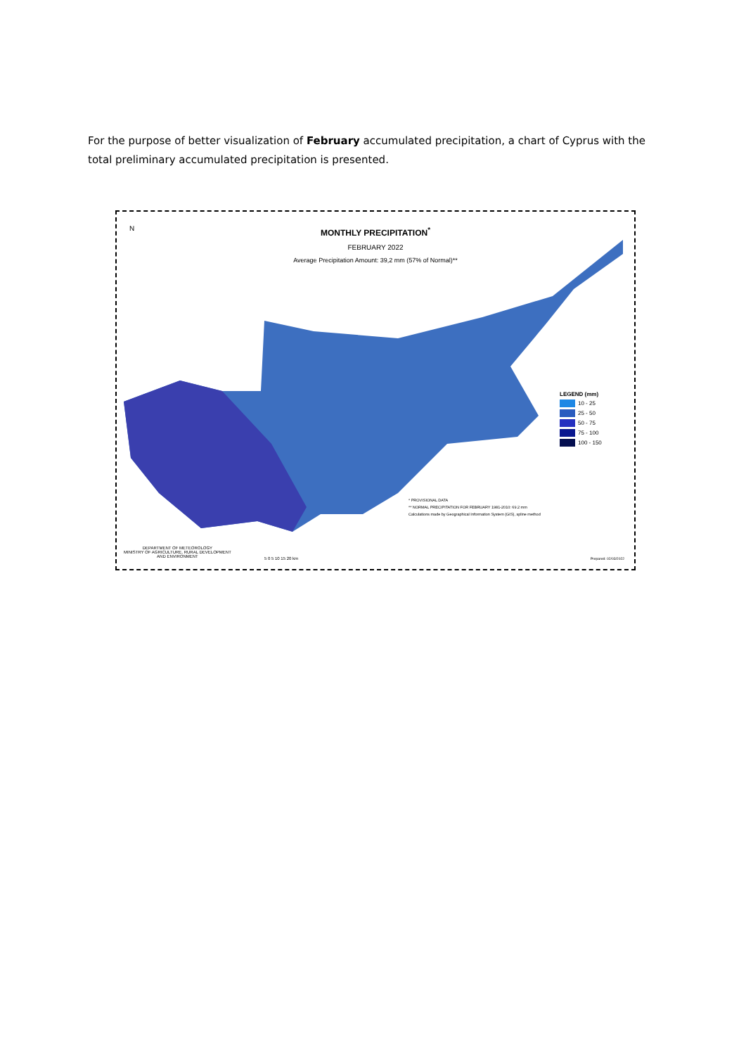For the purpose of better visualization of February accumulated precipitation, a chart of Cyprus with the total preliminary accumulated precipitation is presented.
N
MONTHLY PRECIPITATION<sup>*</sup>
FEBRUARY 2022
Average Precipitation Amount: 39,2 mm (57% of Normal)**
LEGEND (mm)
10 - 25
25 - 50
50 - 75
75 - 100
100 - 150
* PROVISIONAL DATA
** NORMAL PRECIPITATION FOR FEBRUARY 1981-2010: 69.2 mm
Calculations made by Geographical Information System (GIS), spline method
DEPARTMENT OF METEOROLOGY
MINISTRY OF AGRICULTURE, RURAL DEVELOPMENT
AND ENVIRONMENT
5 0 5 10 15 20 km Prepared: 02/03/2022